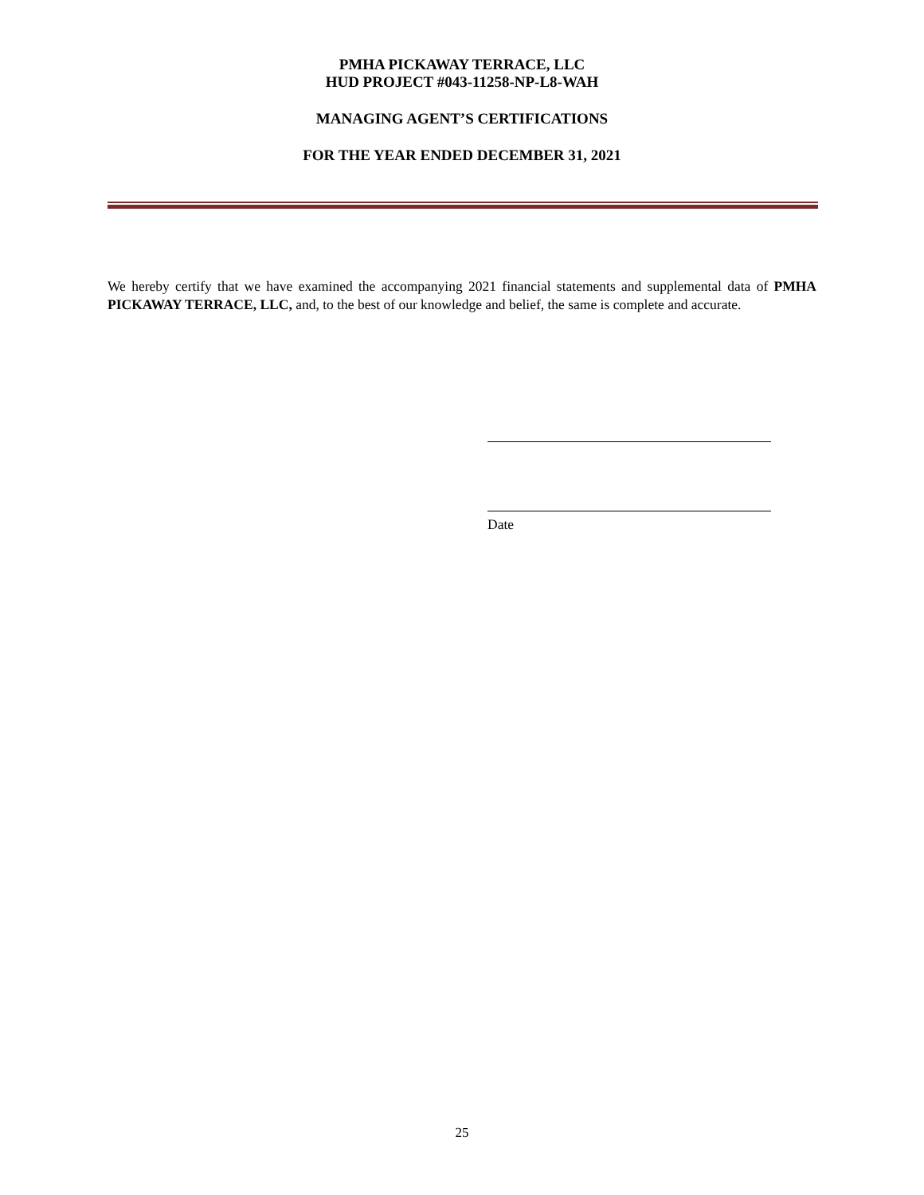PMHA PICKAWAY TERRACE, LLC
HUD PROJECT #043-11258-NP-L8-WAH
MANAGING AGENT’S CERTIFICATIONS
FOR THE YEAR ENDED DECEMBER 31, 2021
We hereby certify that we have examined the accompanying 2021 financial statements and supplemental data of PMHA PICKAWAY TERRACE, LLC, and, to the best of our knowledge and belief, the same is complete and accurate.
Date
25